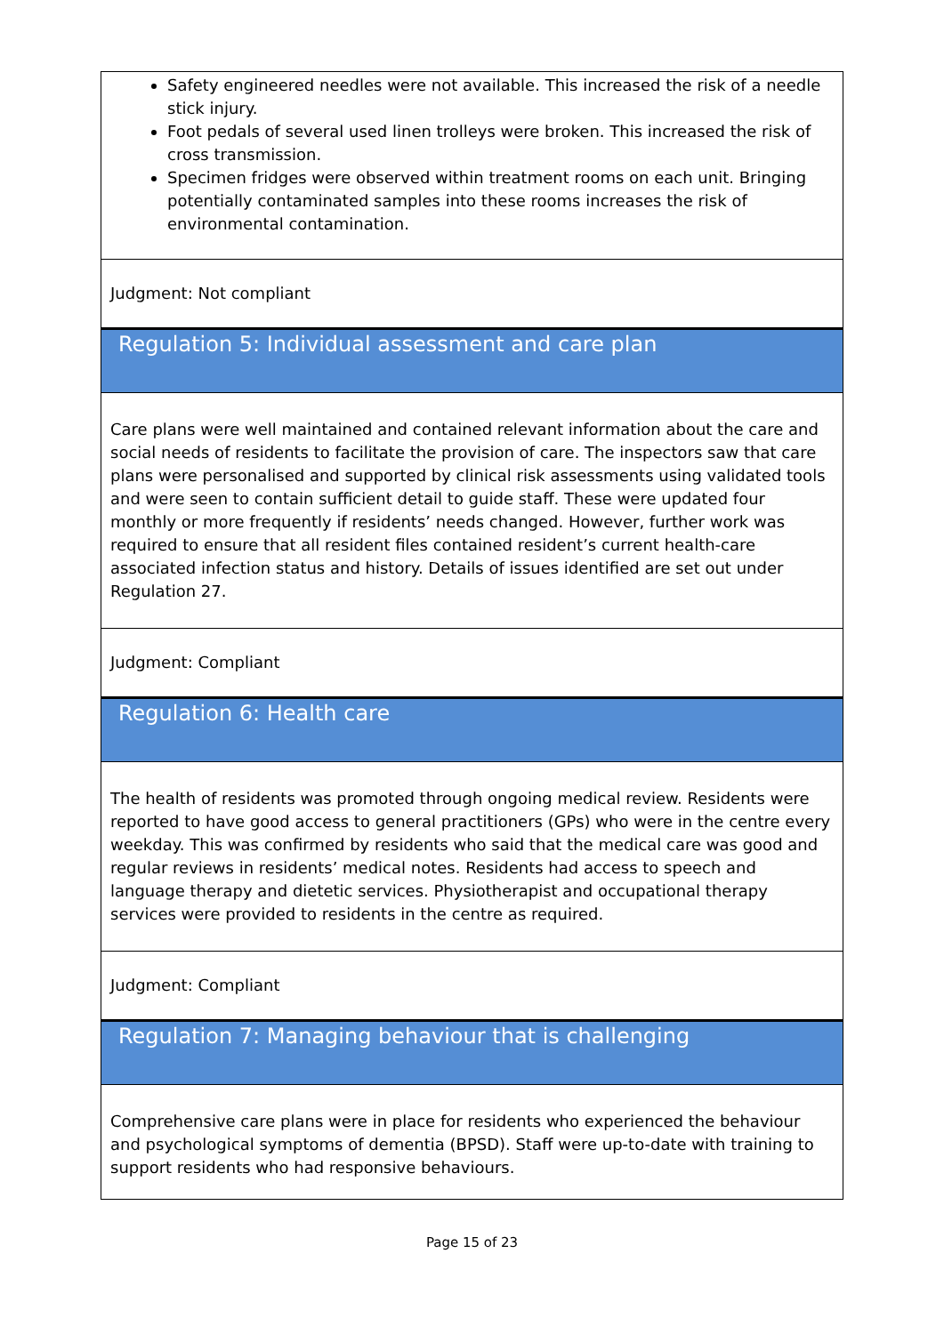Safety engineered needles were not available. This increased the risk of a needle stick injury.
Foot pedals of several used linen trolleys were broken. This increased the risk of cross transmission.
Specimen fridges were observed within treatment rooms on each unit. Bringing potentially contaminated samples into these rooms increases the risk of environmental contamination.
Judgment: Not compliant
Regulation 5: Individual assessment and care plan
Care plans were well maintained and contained relevant information about the care and social needs of residents to facilitate the provision of care. The inspectors saw that care plans were personalised and supported by clinical risk assessments using validated tools and were seen to contain sufficient detail to guide staff. These were updated four monthly or more frequently if residents’ needs changed. However, further work was required to ensure that all resident files contained resident’s current health-care associated infection status and history. Details of issues identified are set out under Regulation 27.
Judgment: Compliant
Regulation 6: Health care
The health of residents was promoted through ongoing medical review. Residents were reported to have good access to general practitioners (GPs) who were in the centre every weekday. This was confirmed by residents who said that the medical care was good and regular reviews in residents’ medical notes. Residents had access to speech and language therapy and dietetic services. Physiotherapist and occupational therapy services were provided to residents in the centre as required.
Judgment: Compliant
Regulation 7: Managing behaviour that is challenging
Comprehensive care plans were in place for residents who experienced the behaviour and psychological symptoms of dementia (BPSD). Staff were up-to-date with training to support residents who had responsive behaviours.
Page 15 of 23